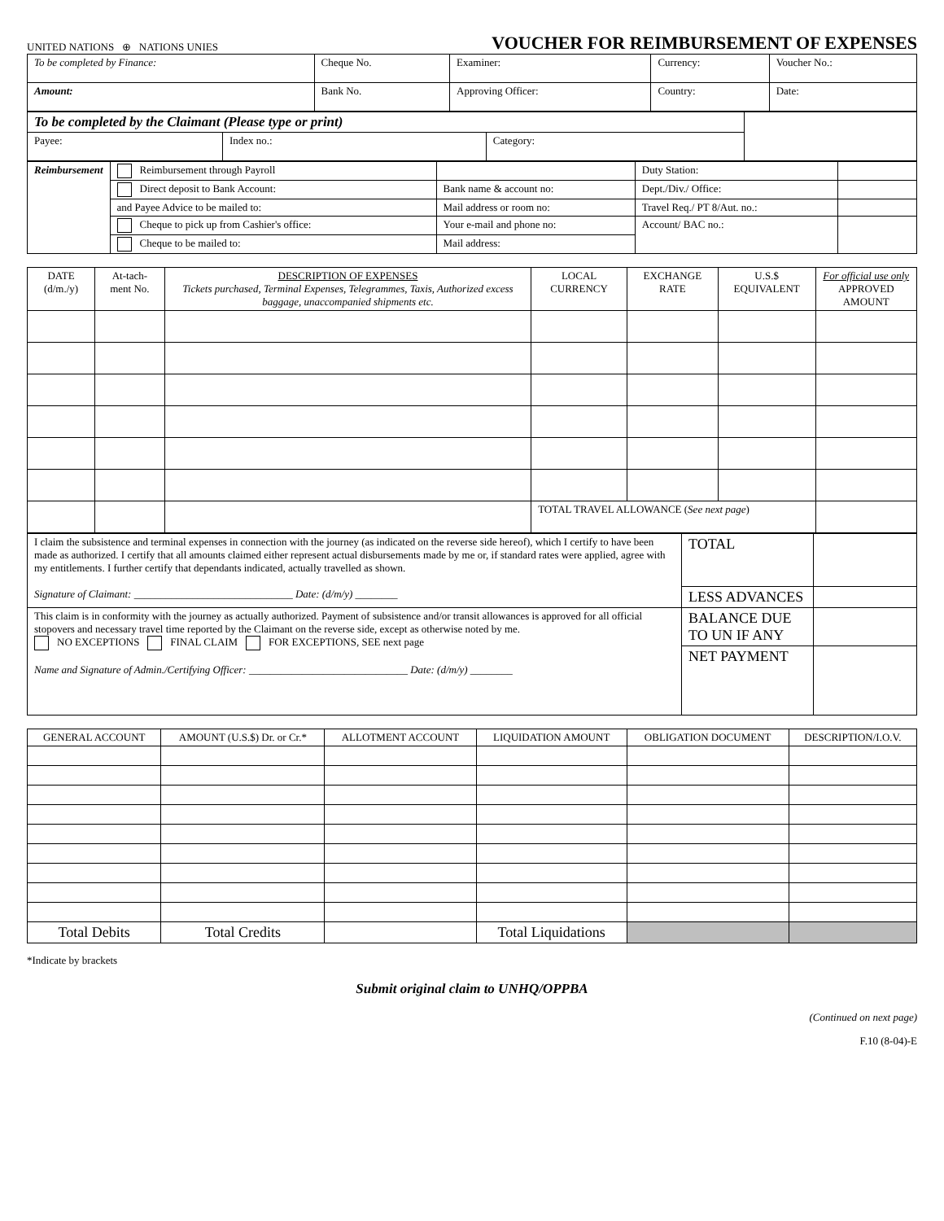UNITED NATIONS ⊕ NATIONS UNIES
VOUCHER FOR REIMBURSEMENT OF EXPENSES
| To be completed by Finance: | Cheque No. | Examiner: | Currency: | Voucher No.: |
| Amount: | Bank No. | Approving Officer: | Country: | Date: |
| To be completed by the Claimant (Please type or print) | | | |
| Payee: | Index no.: | Category: | |
| Reimbursement | Reimbursement through Payroll | | Duty Station: | |
| | Direct deposit to Bank Account: | Bank name & account no: | Dept./Div./ Office: | |
| | and Payee Advice to be mailed to: | Mail address or room no: | Travel Req./ PT 8/Aut. no.: | |
| | Cheque to pick up from Cashier's office: | Your e-mail and phone no: | Account/ BAC no.: | |
| | Cheque to be mailed to: | Mail address: | | |
| DATE (d/m./y) | At-tach-ment No. | DESCRIPTION OF EXPENSES Tickets purchased, Terminal Expenses, Telegrammes, Taxis, Authorized excess baggage, unaccompanied shipments etc. | LOCAL CURRENCY | EXCHANGE RATE | U.S.$ EQUIVALENT | For official use only APPROVED AMOUNT |
| --- | --- | --- | --- | --- | --- | --- |
| | | | TOTAL TRAVEL ALLOWANCE ( See next page ) | | | |
| I claim the subsistence and terminal expenses in connection with the journey (as indicated on the reverse side hereof), which I certify to have been made as authorized. I certify that all amounts claimed either represent actual disbursements made by me or, if standard rates were applied, agree with my entitlements. I further certify that dependants indicated, actually travelled as shown. Signature of Claimant: ______________________________ Date: (d/m/y) ________ | TOTAL | |
| | LESS ADVANCES | |
| This claim is in conformity with the journey as actually authorized. Payment of subsistence and/or transit allowances is approved for all official stopovers and necessary travel time reported by the Claimant on the reverse side, except as otherwise noted by me. NO EXCEPTIONS FINAL CLAIM FOR EXCEPTIONS, SEE next page Name and Signature of Admin./Certifying Officer: ______________________________ Date: (d/m/y) ________ | BALANCE DUE TO UN IF ANY | |
| | NET PAYMENT | |
| GENERAL ACCOUNT | AMOUNT (U.S.$) Dr. or Cr.* | ALLOTMENT ACCOUNT | LIQUIDATION AMOUNT | OBLIGATION DOCUMENT | DESCRIPTION/I.O.V. |
| --- | --- | --- | --- | --- | --- |
| Total Debits | Total Credits | | Total Liquidations | | |
*Indicate by brackets
Submit original claim to UNHQ/OPPBA
(Continued on next page)
F.10 (8-04)-E